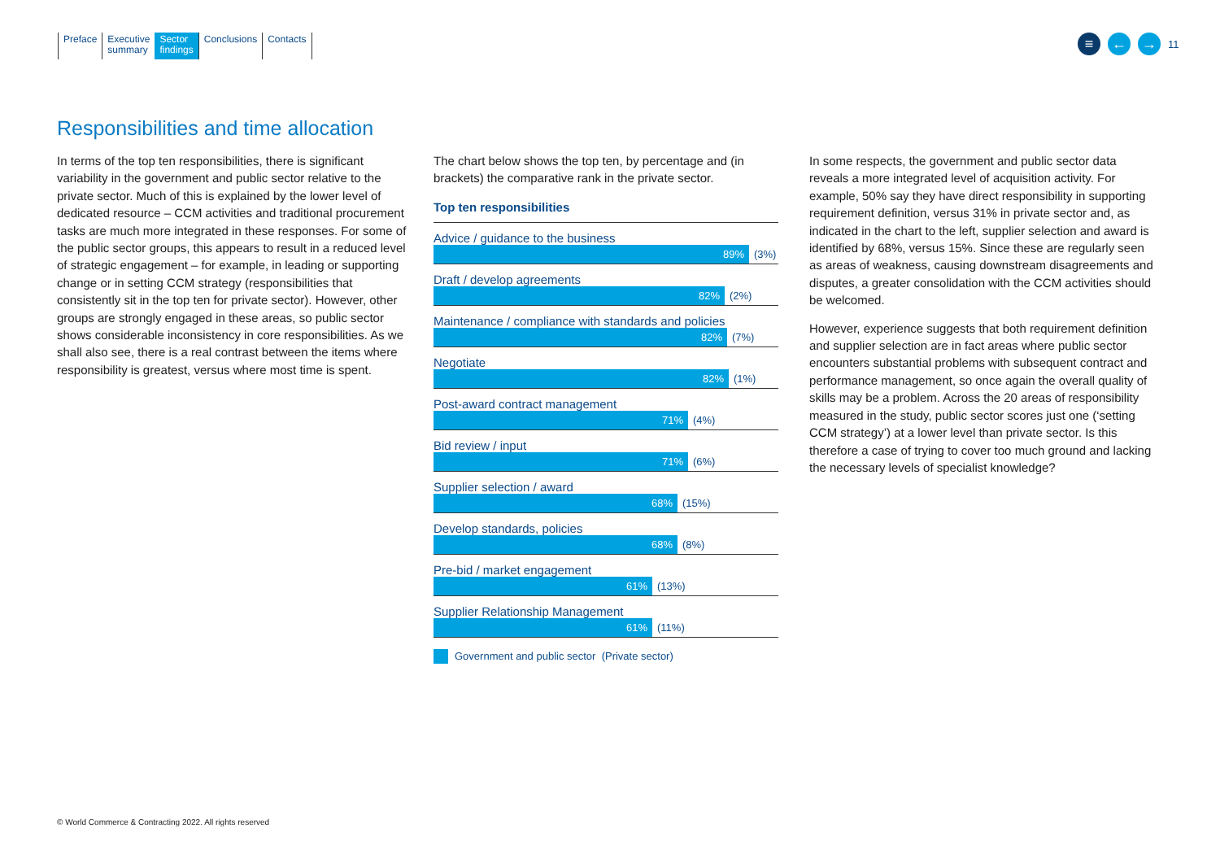Preface Executive
summary
Sector
findings
Conclusions Contacts
≡ ← →
11
Responsibilities and time allocation
In terms of the top ten responsibilities, there is significant variability in the government and public sector relative to the private sector. Much of this is explained by the lower level of dedicated resource – CCM activities and traditional procurement tasks are much more integrated in these responses. For some of the public sector groups, this appears to result in a reduced level of strategic engagement – for example, in leading or supporting change or in setting CCM strategy (responsibilities that consistently sit in the top ten for private sector). However, other groups are strongly engaged in these areas, so public sector shows considerable inconsistency in core responsibilities. As we shall also see, there is a real contrast between the items where responsibility is greatest, versus where most time is spent.
The chart below shows the top ten, by percentage and (in brackets) the comparative rank in the private sector.
Top ten responsibilities
Advice / guidance to the business
89%
(3%)
Draft / develop agreements
82%
(2%)
Maintenance / compliance with standards and policies
82%
(7%)
Negotiate
82%
(1%)
Post-award contract management
71%
(4%)
Bid review / input
71%
(6%)
Supplier selection / award
68%
(15%)
Develop standards, policies
68%
(8%)
Pre-bid / market engagement
61%
(13%)
Supplier Relationship Management
61%
(11%)
Government and public sector (Private sector)
In some respects, the government and public sector data reveals a more integrated level of acquisition activity. For example, 50% say they have direct responsibility in supporting requirement definition, versus 31% in private sector and, as indicated in the chart to the left, supplier selection and award is identified by 68%, versus 15%. Since these are regularly seen as areas of weakness, causing downstream disagreements and disputes, a greater consolidation with the CCM activities should be welcomed.
However, experience suggests that both requirement definition and supplier selection are in fact areas where public sector encounters substantial problems with subsequent contract and performance management, so once again the overall quality of skills may be a problem. Across the 20 areas of responsibility measured in the study, public sector scores just one (‘setting CCM strategy’) at a lower level than private sector. Is this therefore a case of trying to cover too much ground and lacking the necessary levels of specialist knowledge?
© World Commerce & Contracting 2022. All rights reserved